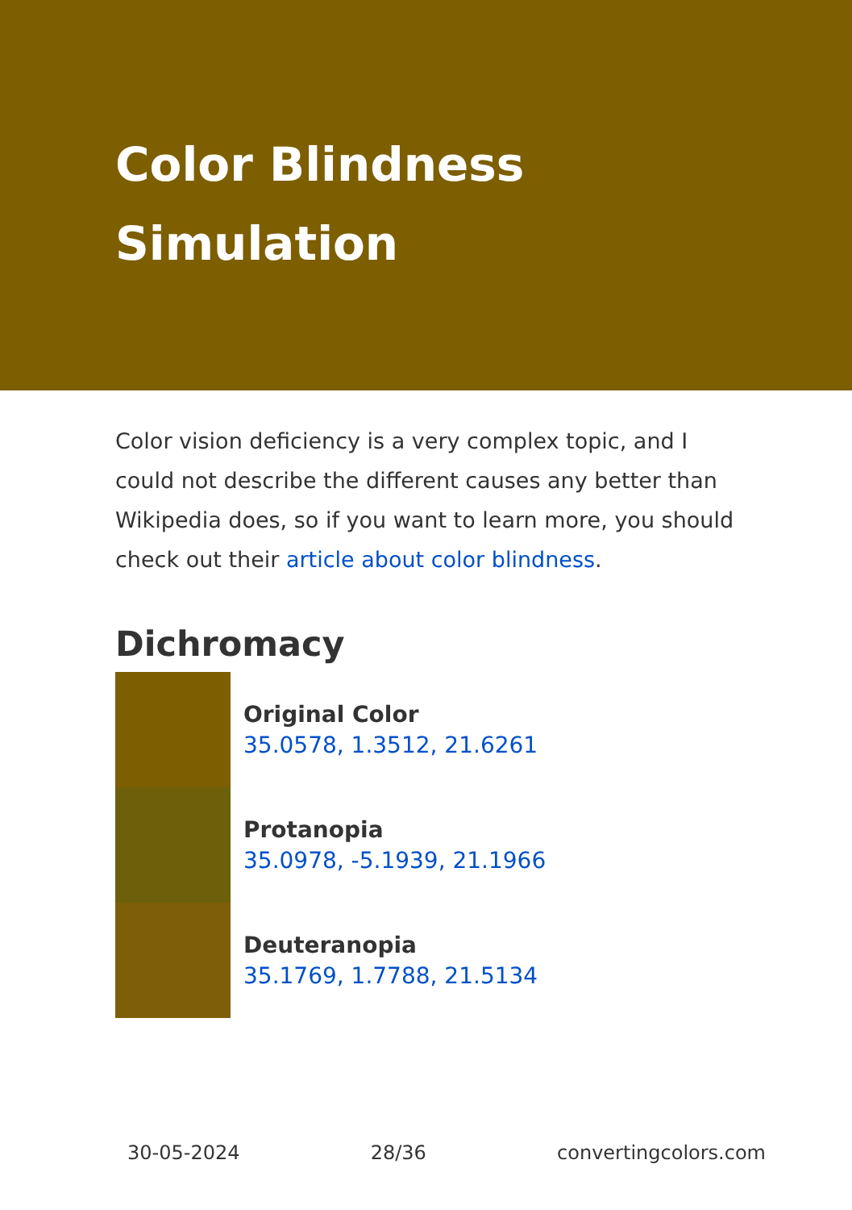Color Blindness Simulation
Color vision deficiency is a very complex topic, and I could not describe the different causes any better than Wikipedia does, so if you want to learn more, you should check out their article about color blindness.
Dichromacy
Original Color
35.0578, 1.3512, 21.6261
Protanopia
35.0978, -5.1939, 21.1966
Deuteranopia
35.1769, 1.7788, 21.5134
30-05-2024 28/36 convertingcolors.com